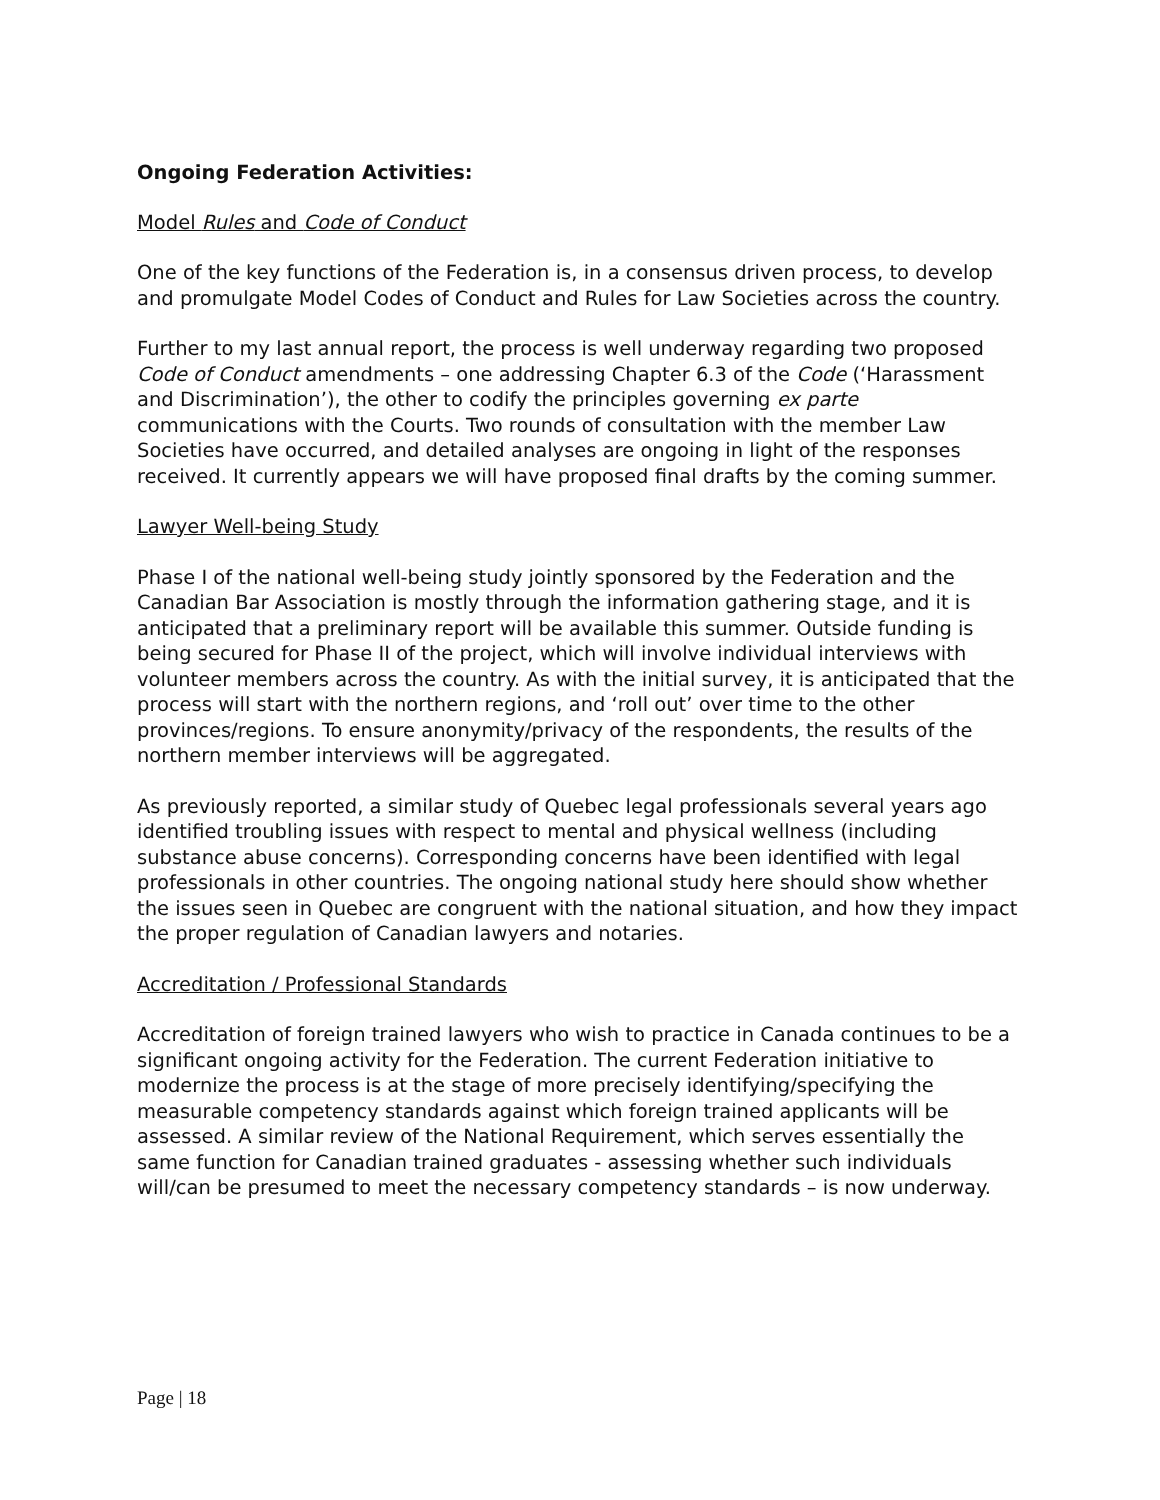Ongoing Federation Activities:
Model Rules and Code of Conduct
One of the key functions of the Federation is, in a consensus driven process, to develop and promulgate Model Codes of Conduct and Rules for Law Societies across the country.
Further to my last annual report, the process is well underway regarding two proposed Code of Conduct amendments – one addressing Chapter 6.3 of the Code (‘Harassment and Discrimination’), the other to codify the principles governing ex parte communications with the Courts. Two rounds of consultation with the member Law Societies have occurred, and detailed analyses are ongoing in light of the responses received. It currently appears we will have proposed final drafts by the coming summer.
Lawyer Well-being Study
Phase I of the national well-being study jointly sponsored by the Federation and the Canadian Bar Association is mostly through the information gathering stage, and it is anticipated that a preliminary report will be available this summer. Outside funding is being secured for Phase II of the project, which will involve individual interviews with volunteer members across the country. As with the initial survey, it is anticipated that the process will start with the northern regions, and ‘roll out’ over time to the other provinces/regions. To ensure anonymity/privacy of the respondents, the results of the northern member interviews will be aggregated.
As previously reported, a similar study of Quebec legal professionals several years ago identified troubling issues with respect to mental and physical wellness (including substance abuse concerns). Corresponding concerns have been identified with legal professionals in other countries. The ongoing national study here should show whether the issues seen in Quebec are congruent with the national situation, and how they impact the proper regulation of Canadian lawyers and notaries.
Accreditation / Professional Standards
Accreditation of foreign trained lawyers who wish to practice in Canada continues to be a significant ongoing activity for the Federation. The current Federation initiative to modernize the process is at the stage of more precisely identifying/specifying the measurable competency standards against which foreign trained applicants will be assessed. A similar review of the National Requirement, which serves essentially the same function for Canadian trained graduates - assessing whether such individuals will/can be presumed to meet the necessary competency standards – is now underway.
Page | 18